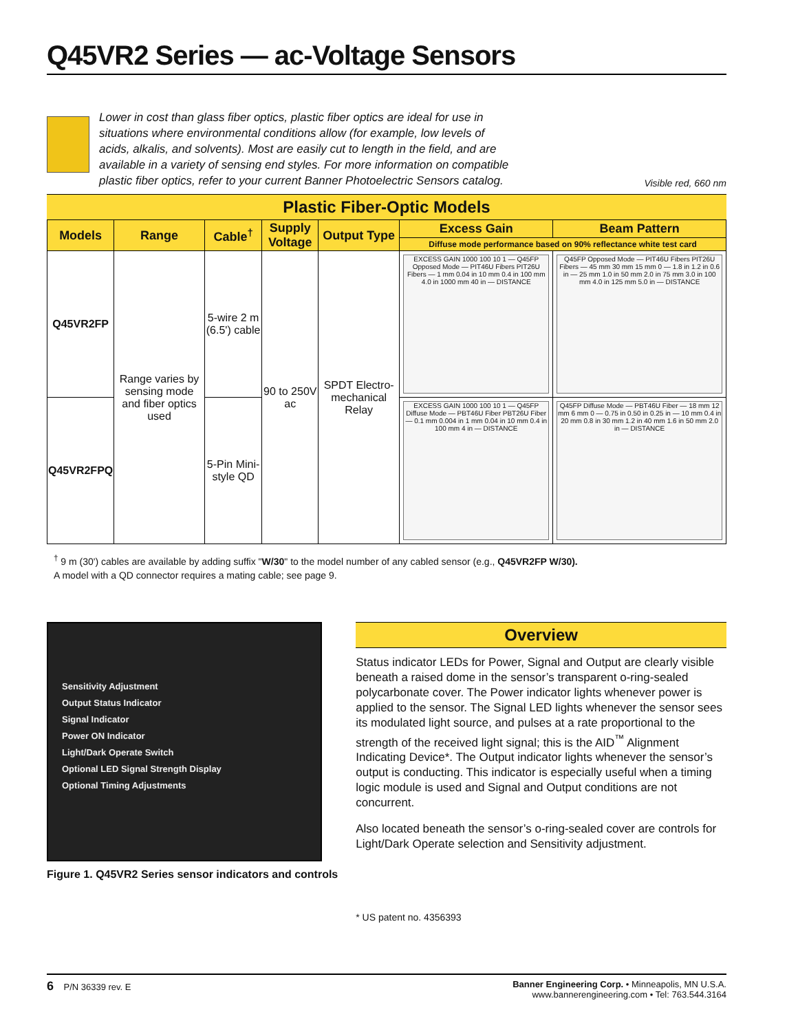Q45VR2 Series — ac-Voltage Sensors
Lower in cost than glass fiber optics, plastic fiber optics are ideal for use in situations where environmental conditions allow (for example, low levels of acids, alkalis, and solvents). Most are easily cut to length in the field, and are available in a variety of sensing end styles. For more information on compatible plastic fiber optics, refer to your current Banner Photoelectric Sensors catalog.
Visible red, 660 nm
Plastic Fiber-Optic Models
| Models | Range | Cable<sup>†</sup> | Supply Voltage | Output Type | Excess Gain | Beam Pattern |
| --- | --- | --- | --- | --- | --- | --- |
| | | | | | Diffuse mode performance based on 90% reflectance white test card | |
| Q45VR2FP | Range varies by sensing mode and fiber optics used | 5-wire 2 m (6.5') cable | 90 to 250V ac | SPDT Electro-mechanical Relay | EXCESS GAIN 1000 100 10 1 — Q45FP Opposed Mode — PIT46U Fibers PIT26U Fibers — 1 mm 0.04 in 10 mm 0.4 in 100 mm 4.0 in 1000 mm 40 in — DISTANCE | Q45FP Opposed Mode — PIT46U Fibers PIT26U Fibers — 45 mm 30 mm 15 mm 0 — 1.8 in 1.2 in 0.6 in — 25 mm 1.0 in 50 mm 2.0 in 75 mm 3.0 in 100 mm 4.0 in 125 mm 5.0 in — DISTANCE |
| Q45VR2FPQ | | 5-Pin Mini-style QD | | | EXCESS GAIN 1000 100 10 1 — Q45FP Diffuse Mode — PBT46U Fiber PBT26U Fiber — 0.1 mm 0.004 in 1 mm 0.04 in 10 mm 0.4 in 100 mm 4 in — DISTANCE | Q45FP Diffuse Mode — PBT46U Fiber — 18 mm 12 mm 6 mm 0 — 0.75 in 0.50 in 0.25 in — 10 mm 0.4 in 20 mm 0.8 in 30 mm 1.2 in 40 mm 1.6 in 50 mm 2.0 in — DISTANCE |
<sup>†</sup> 9 m (30') cables are available by adding suffix "W/30" to the model number of any cabled sensor (e.g., Q45VR2FP W/30).
A model with a QD connector requires a mating cable; see page 9.
Sensitivity Adjustment
Output Status Indicator
Signal Indicator
Power ON Indicator
Light/Dark Operate Switch
Optional LED Signal Strength Display
Optional Timing Adjustments
Figure 1. Q45VR2 Series sensor indicators and controls
Overview
Status indicator LEDs for Power, Signal and Output are clearly visible beneath a raised dome in the sensor’s transparent o-ring-sealed polycarbonate cover. The Power indicator lights whenever power is applied to the sensor. The Signal LED lights whenever the sensor sees its modulated light source, and pulses at a rate proportional to the strength of the received light signal; this is the AID<sup>™</sup> Alignment Indicating Device*. The Output indicator lights whenever the sensor’s output is conducting. This indicator is especially useful when a timing logic module is used and Signal and Output conditions are not concurrent.
Also located beneath the sensor’s o-ring-sealed cover are controls for Light/Dark Operate selection and Sensitivity adjustment.
* US patent no. 4356393
6 P/N 36339 rev. E Banner Engineering Corp. • Minneapolis, MN U.S.A.
www.bannerengineering.com • Tel: 763.544.3164